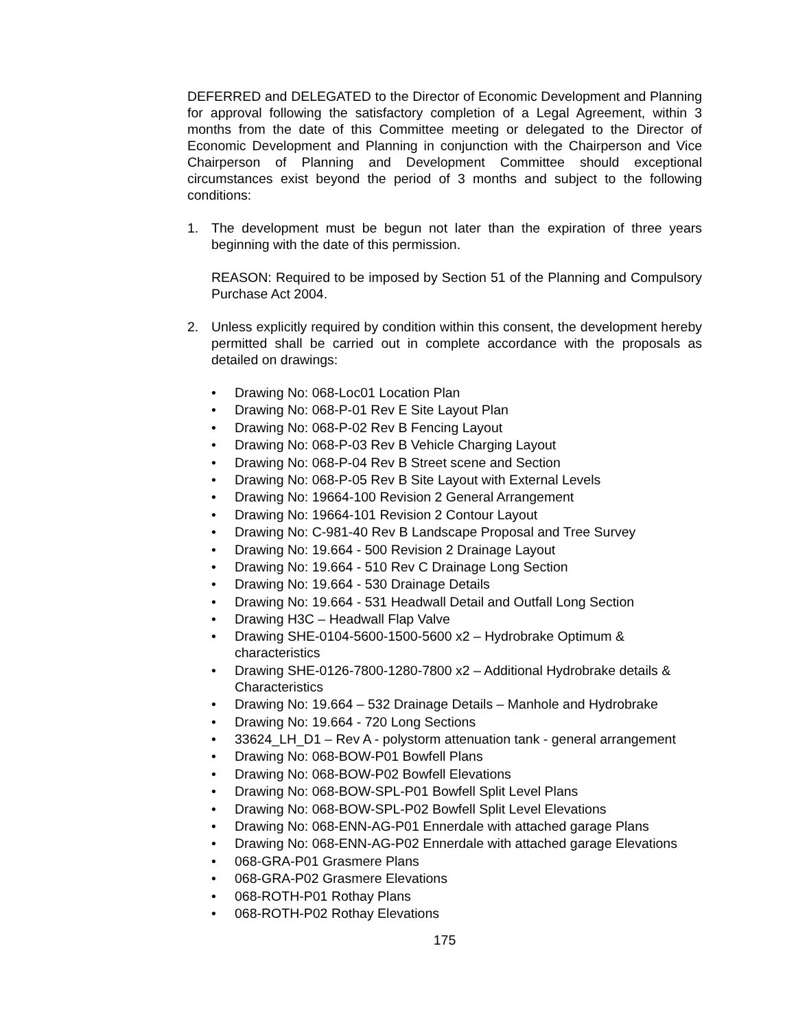DEFERRED and DELEGATED to the Director of Economic Development and Planning for approval following the satisfactory completion of a Legal Agreement, within 3 months from the date of this Committee meeting or delegated to the Director of Economic Development and Planning in conjunction with the Chairperson and Vice Chairperson of Planning and Development Committee should exceptional circumstances exist beyond the period of 3 months and subject to the following conditions:
1. The development must be begun not later than the expiration of three years beginning with the date of this permission.
REASON: Required to be imposed by Section 51 of the Planning and Compulsory Purchase Act 2004.
2. Unless explicitly required by condition within this consent, the development hereby permitted shall be carried out in complete accordance with the proposals as detailed on drawings:
• Drawing No: 068-Loc01 Location Plan
• Drawing No: 068-P-01 Rev E Site Layout Plan
• Drawing No: 068-P-02 Rev B Fencing Layout
• Drawing No: 068-P-03 Rev B Vehicle Charging Layout
• Drawing No: 068-P-04 Rev B Street scene and Section
• Drawing No: 068-P-05 Rev B Site Layout with External Levels
• Drawing No: 19664-100 Revision 2 General Arrangement
• Drawing No: 19664-101 Revision 2 Contour Layout
• Drawing No: C-981-40 Rev B Landscape Proposal and Tree Survey
• Drawing No: 19.664 - 500 Revision 2 Drainage Layout
• Drawing No: 19.664 - 510 Rev C Drainage Long Section
• Drawing No: 19.664 - 530 Drainage Details
• Drawing No: 19.664 - 531 Headwall Detail and Outfall Long Section
• Drawing H3C – Headwall Flap Valve
• Drawing SHE-0104-5600-1500-5600 x2 – Hydrobrake Optimum & characteristics
• Drawing SHE-0126-7800-1280-7800 x2 – Additional Hydrobrake details & Characteristics
• Drawing No: 19.664 – 532 Drainage Details – Manhole and Hydrobrake
• Drawing No: 19.664 - 720 Long Sections
• 33624_LH_D1 – Rev A - polystorm attenuation tank - general arrangement
• Drawing No: 068-BOW-P01 Bowfell Plans
• Drawing No: 068-BOW-P02 Bowfell Elevations
• Drawing No: 068-BOW-SPL-P01 Bowfell Split Level Plans
• Drawing No: 068-BOW-SPL-P02 Bowfell Split Level Elevations
• Drawing No: 068-ENN-AG-P01 Ennerdale with attached garage Plans
• Drawing No: 068-ENN-AG-P02 Ennerdale with attached garage Elevations
• 068-GRA-P01 Grasmere Plans
• 068-GRA-P02 Grasmere Elevations
• 068-ROTH-P01 Rothay Plans
• 068-ROTH-P02 Rothay Elevations
175